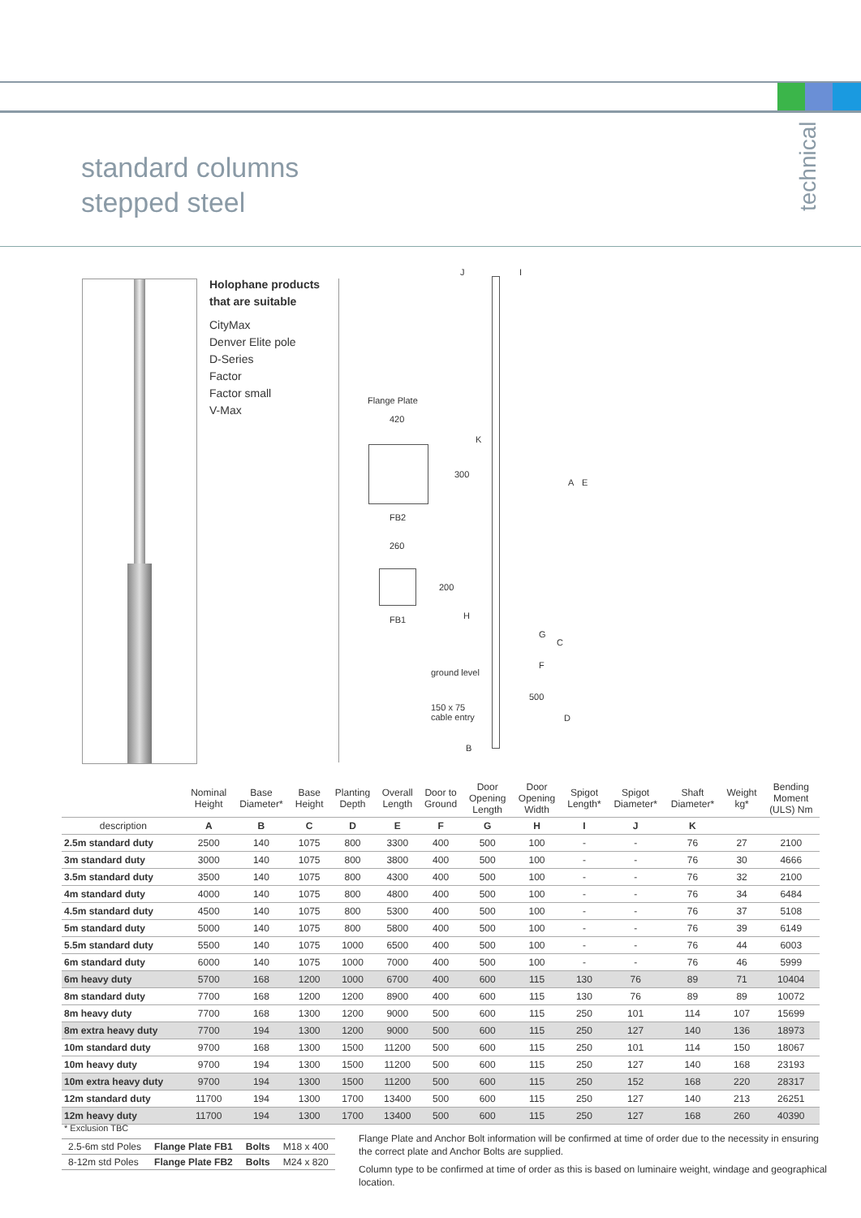standard columns
stepped steel
technical
Holophane products
that are suitable
CityMax
Denver Elite pole
D-Series
Factor
Factor small
V-Max
J I
Flange Plate
420
K
300
A E
FB2
260
200
FB1 H
G
C
F
ground level
500
150 x 75
cable entry D
B
| | Nominal Height | Base Diameter* | Base Height | Planting Depth | Overall Length | Door to Ground | Door Opening Length | Door Opening Width | Spigot Length* | Spigot Diameter* | Shaft Diameter* | Weight kg* | Bending Moment (ULS) Nm |
| --- | --- | --- | --- | --- | --- | --- | --- | --- | --- | --- | --- | --- | --- |
| description | A | B | C | D | E | F | G | H | I | J | K | | |
| 2.5m standard duty | 2500 | 140 | 1075 | 800 | 3300 | 400 | 500 | 100 | - | - | 76 | 27 | 2100 |
| 3m standard duty | 3000 | 140 | 1075 | 800 | 3800 | 400 | 500 | 100 | - | - | 76 | 30 | 4666 |
| 3.5m standard duty | 3500 | 140 | 1075 | 800 | 4300 | 400 | 500 | 100 | - | - | 76 | 32 | 2100 |
| 4m standard duty | 4000 | 140 | 1075 | 800 | 4800 | 400 | 500 | 100 | - | - | 76 | 34 | 6484 |
| 4.5m standard duty | 4500 | 140 | 1075 | 800 | 5300 | 400 | 500 | 100 | - | - | 76 | 37 | 5108 |
| 5m standard duty | 5000 | 140 | 1075 | 800 | 5800 | 400 | 500 | 100 | - | - | 76 | 39 | 6149 |
| 5.5m standard duty | 5500 | 140 | 1075 | 1000 | 6500 | 400 | 500 | 100 | - | - | 76 | 44 | 6003 |
| 6m standard duty | 6000 | 140 | 1075 | 1000 | 7000 | 400 | 500 | 100 | - | - | 76 | 46 | 5999 |
| 6m heavy duty | 5700 | 168 | 1200 | 1000 | 6700 | 400 | 600 | 115 | 130 | 76 | 89 | 71 | 10404 |
| 8m standard duty | 7700 | 168 | 1200 | 1200 | 8900 | 400 | 600 | 115 | 130 | 76 | 89 | 89 | 10072 |
| 8m heavy duty | 7700 | 168 | 1300 | 1200 | 9000 | 500 | 600 | 115 | 250 | 101 | 114 | 107 | 15699 |
| 8m extra heavy duty | 7700 | 194 | 1300 | 1200 | 9000 | 500 | 600 | 115 | 250 | 127 | 140 | 136 | 18973 |
| 10m standard duty | 9700 | 168 | 1300 | 1500 | 11200 | 500 | 600 | 115 | 250 | 101 | 114 | 150 | 18067 |
| 10m heavy duty | 9700 | 194 | 1300 | 1500 | 11200 | 500 | 600 | 115 | 250 | 127 | 140 | 168 | 23193 |
| 10m extra heavy duty | 9700 | 194 | 1300 | 1500 | 11200 | 500 | 600 | 115 | 250 | 152 | 168 | 220 | 28317 |
| 12m standard duty | 11700 | 194 | 1300 | 1700 | 13400 | 500 | 600 | 115 | 250 | 127 | 140 | 213 | 26251 |
| 12m heavy duty | 11700 | 194 | 1300 | 1700 | 13400 | 500 | 600 | 115 | 250 | 127 | 168 | 260 | 40390 |
* Exclusion TBC
| 2.5-6m std Poles | Flange Plate FB1 | Bolts | M18 x 400 |
| 8-12m std Poles | Flange Plate FB2 | Bolts | M24 x 820 |
Flange Plate and Anchor Bolt information will be confirmed at time of order due to the necessity in ensuring the correct plate and Anchor Bolts are supplied.
Column type to be confirmed at time of order as this is based on luminaire weight, windage and geographical location.